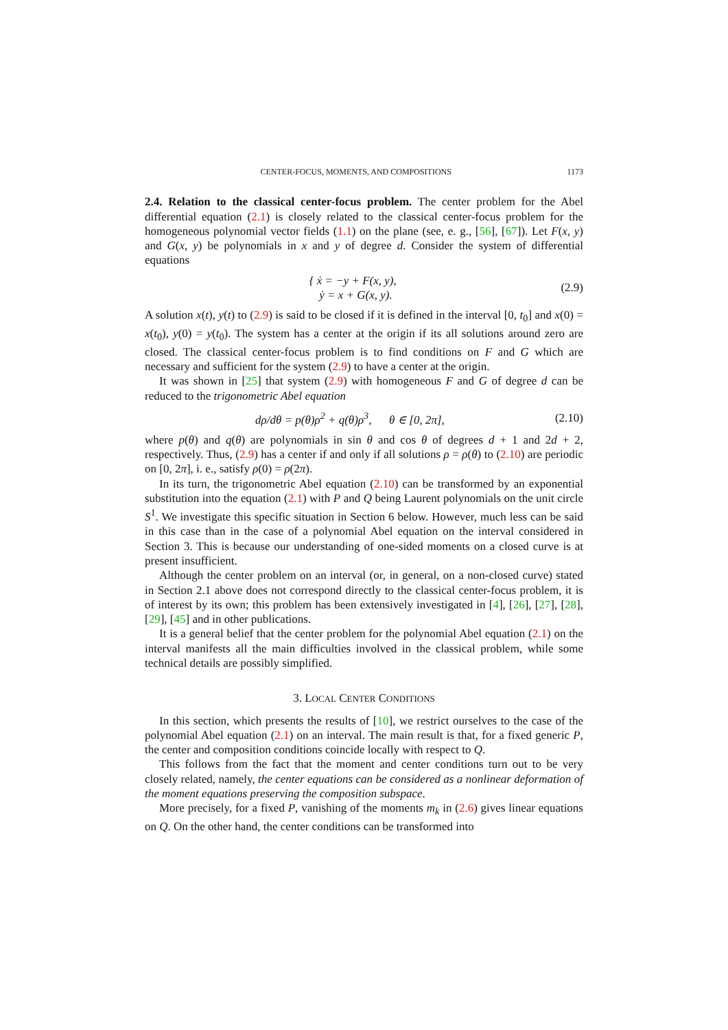CENTER-FOCUS, MOMENTS, AND COMPOSITIONS 1173
2.4. Relation to the classical center-focus problem. The center problem for the Abel differential equation (2.1) is closely related to the classical center-focus problem for the homogeneous polynomial vector fields (1.1) on the plane (see, e. g., [56], [67]). Let F(x, y) and G(x, y) be polynomials in x and y of degree d. Consider the system of differential equations
{ ẋ = −y + F(x, y),
ẏ = x + G(x, y).
(2.9)
A solution x(t), y(t) to (2.9) is said to be closed if it is defined in the interval [0, t<sub>0</sub>] and x(0) = x(t<sub>0</sub>), y(0) = y(t<sub>0</sub>). The system has a center at the origin if its all solutions around zero are closed. The classical center-focus problem is to find conditions on F and G which are necessary and sufficient for the system (2.9) to have a center at the origin.
It was shown in [25] that system (2.9) with homogeneous F and G of degree d can be reduced to the trigonometric Abel equation
dρ/dθ = p(θ)ρ<sup>2</sup> + q(θ)ρ<sup>3</sup>, θ ∈ [0, 2π],
(2.10)
where p(θ) and q(θ) are polynomials in sin θ and cos θ of degrees d + 1 and 2d + 2, respectively. Thus, (2.9) has a center if and only if all solutions ρ = ρ(θ) to (2.10) are periodic on [0, 2π], i. e., satisfy ρ(0) = ρ(2π).
In its turn, the trigonometric Abel equation (2.10) can be transformed by an exponential substitution into the equation (2.1) with P and Q being Laurent polynomials on the unit circle S<sup>1</sup>. We investigate this specific situation in Section 6 below. However, much less can be said in this case than in the case of a polynomial Abel equation on the interval considered in Section 3. This is because our understanding of one-sided moments on a closed curve is at present insufficient.
Although the center problem on an interval (or, in general, on a non-closed curve) stated in Section 2.1 above does not correspond directly to the classical center-focus problem, it is of interest by its own; this problem has been extensively investigated in [4], [26], [27], [28], [29], [45] and in other publications.
It is a general belief that the center problem for the polynomial Abel equation (2.1) on the interval manifests all the main difficulties involved in the classical problem, while some technical details are possibly simplified.
3. LOCAL CENTER CONDITIONS
In this section, which presents the results of [10], we restrict ourselves to the case of the polynomial Abel equation (2.1) on an interval. The main result is that, for a fixed generic P, the center and composition conditions coincide locally with respect to Q.
This follows from the fact that the moment and center conditions turn out to be very closely related, namely, the center equations can be considered as a nonlinear deformation of the moment equations preserving the composition subspace.
More precisely, for a fixed P, vanishing of the moments m<sub>k</sub> in (2.6) gives linear equations on Q. On the other hand, the center conditions can be transformed into